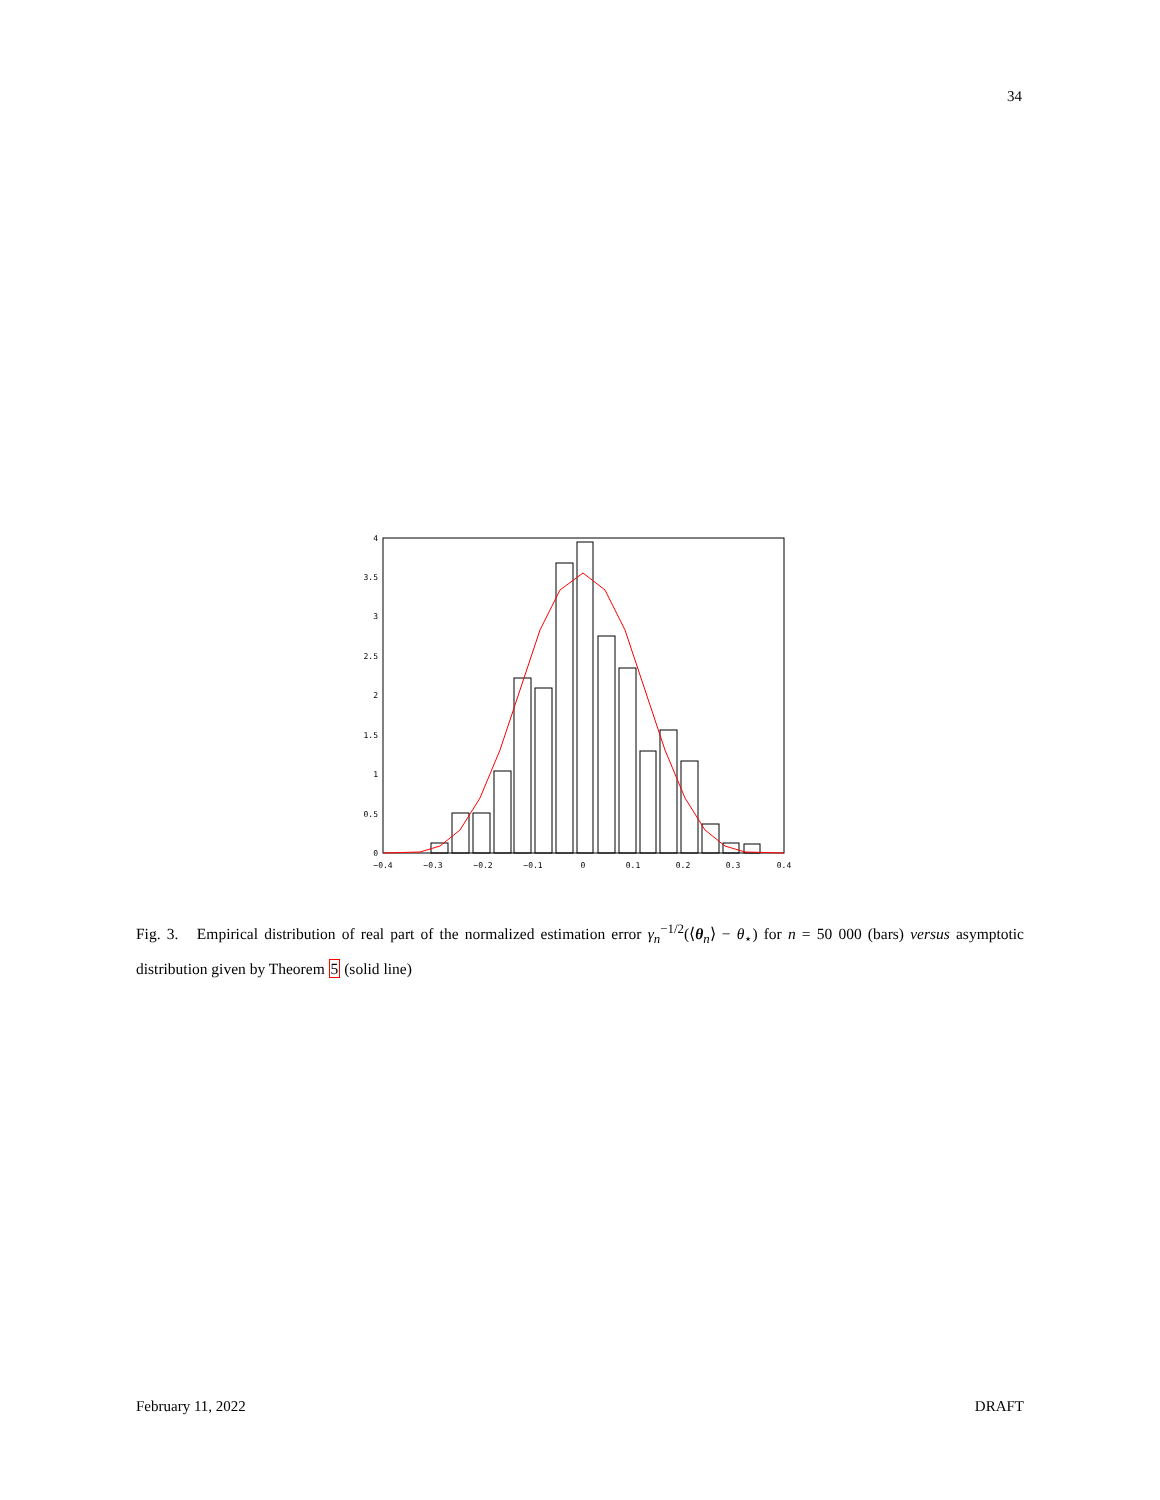34
0
0.5
1
1.5
2
2.5
3
3.5
4
−0.4
−0.3
−0.2
−0.1
0
0.1
0.2
0.3
0.4
Fig. 3. Empirical distribution of real part of the normalized estimation error γ<sub>n</sub><sup>−1/2</sup>(⟨θ<sub>n</sub>⟩ − θ<sub>⋆</sub>) for n = 50 000 (bars) versus asymptotic distribution given by Theorem 5 (solid line)
February 11, 2022 DRAFT